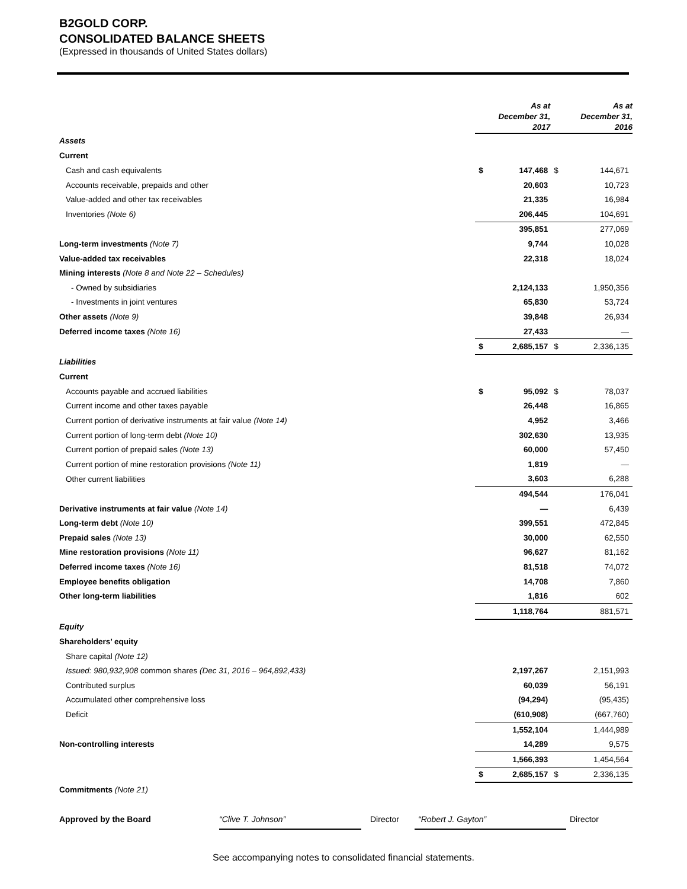B2GOLD CORP.
CONSOLIDATED BALANCE SHEETS
(Expressed in thousands of United States dollars)
| | As at December 31, 2017 | | As at December 31, 2016 | |
| Assets | | | | |
| Current | | | | |
| Cash and cash equivalents | $ | 147,468 | $ | 144,671 |
| Accounts receivable, prepaids and other | | 20,603 | | 10,723 |
| Value-added and other tax receivables | | 21,335 | | 16,984 |
| Inventories (Note 6) | | 206,445 | | 104,691 |
| | | 395,851 | | 277,069 |
| Long-term investments (Note 7) | | 9,744 | | 10,028 |
| Value-added tax receivables | | 22,318 | | 18,024 |
| Mining interests (Note 8 and Note 22 – Schedules) | | | | |
| - Owned by subsidiaries | | 2,124,133 | | 1,950,356 |
| - Investments in joint ventures | | 65,830 | | 53,724 |
| Other assets (Note 9) | | 39,848 | | 26,934 |
| Deferred income taxes (Note 16) | | 27,433 | | — |
| | $ | 2,685,157 | $ | 2,336,135 |
| Liabilities | | | | |
| Current | | | | |
| Accounts payable and accrued liabilities | $ | 95,092 | $ | 78,037 |
| Current income and other taxes payable | | 26,448 | | 16,865 |
| Current portion of derivative instruments at fair value (Note 14) | | 4,952 | | 3,466 |
| Current portion of long-term debt (Note 10) | | 302,630 | | 13,935 |
| Current portion of prepaid sales (Note 13) | | 60,000 | | 57,450 |
| Current portion of mine restoration provisions (Note 11) | | 1,819 | | — |
| Other current liabilities | | 3,603 | | 6,288 |
| | | 494,544 | | 176,041 |
| Derivative instruments at fair value (Note 14) | | — | | 6,439 |
| Long-term debt (Note 10) | | 399,551 | | 472,845 |
| Prepaid sales (Note 13) | | 30,000 | | 62,550 |
| Mine restoration provisions (Note 11) | | 96,627 | | 81,162 |
| Deferred income taxes (Note 16) | | 81,518 | | 74,072 |
| Employee benefits obligation | | 14,708 | | 7,860 |
| Other long-term liabilities | | 1,816 | | 602 |
| | | 1,118,764 | | 881,571 |
| Equity | | | | |
| Shareholders’ equity | | | | |
| Share capital (Note 12) | | | | |
| Issued: 980,932,908 common shares (Dec 31, 2016 – 964,892,433) | | 2,197,267 | | 2,151,993 |
| Contributed surplus | | 60,039 | | 56,191 |
| Accumulated other comprehensive loss | | (94,294) | | (95,435) |
| Deficit | | (610,908) | | (667,760) |
| | | 1,552,104 | | 1,444,989 |
| Non-controlling interests | | 14,289 | | 9,575 |
| | | 1,566,393 | | 1,454,564 |
| | $ | 2,685,157 | $ | 2,336,135 |
| Commitments (Note 21) | | | | |
Approved by the Board “Clive T. Johnson” Director “Robert J. Gayton” Director
See accompanying notes to consolidated financial statements.